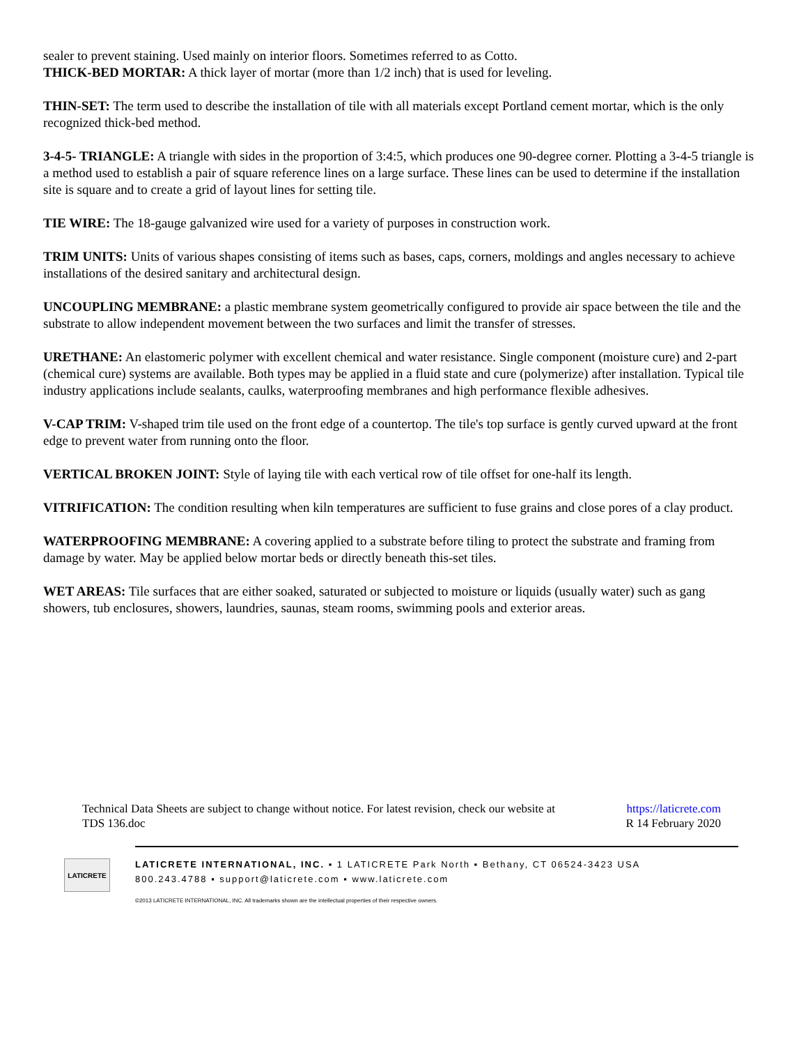sealer to prevent staining. Used mainly on interior floors. Sometimes referred to as Cotto.
THICK-BED MORTAR: A thick layer of mortar (more than 1/2 inch) that is used for leveling.
THIN-SET: The term used to describe the installation of tile with all materials except Portland cement mortar, which is the only recognized thick-bed method.
3-4-5- TRIANGLE: A triangle with sides in the proportion of 3:4:5, which produces one 90-degree corner. Plotting a 3-4-5 triangle is a method used to establish a pair of square reference lines on a large surface. These lines can be used to determine if the installation site is square and to create a grid of layout lines for setting tile.
TIE WIRE: The 18-gauge galvanized wire used for a variety of purposes in construction work.
TRIM UNITS: Units of various shapes consisting of items such as bases, caps, corners, moldings and angles necessary to achieve installations of the desired sanitary and architectural design.
UNCOUPLING MEMBRANE: a plastic membrane system geometrically configured to provide air space between the tile and the substrate to allow independent movement between the two surfaces and limit the transfer of stresses.
URETHANE: An elastomeric polymer with excellent chemical and water resistance. Single component (moisture cure) and 2-part (chemical cure) systems are available. Both types may be applied in a fluid state and cure (polymerize) after installation. Typical tile industry applications include sealants, caulks, waterproofing membranes and high performance flexible adhesives.
V-CAP TRIM: V-shaped trim tile used on the front edge of a countertop. The tile's top surface is gently curved upward at the front edge to prevent water from running onto the floor.
VERTICAL BROKEN JOINT: Style of laying tile with each vertical row of tile offset for one-half its length.
VITRIFICATION: The condition resulting when kiln temperatures are sufficient to fuse grains and close pores of a clay product.
WATERPROOFING MEMBRANE: A covering applied to a substrate before tiling to protect the substrate and framing from damage by water. May be applied below mortar beds or directly beneath this-set tiles.
WET AREAS: Tile surfaces that are either soaked, saturated or subjected to moisture or liquids (usually water) such as gang showers, tub enclosures, showers, laundries, saunas, steam rooms, swimming pools and exterior areas.
Technical Data Sheets are subject to change without notice. For latest revision, check our website at https://laticrete.com
TDS 136.doc R 14 February 2020
LATICRETE
LATICRETE INTERNATIONAL, INC. ▪ 1 LATICRETE Park North ▪ Bethany, CT 06524-3423 USA
800.243.4788 ▪ support@laticrete.com ▪ www.laticrete.com
©2013 LATICRETE INTERNATIONAL, INC. All trademarks shown are the intellectual properties of their respective owners.